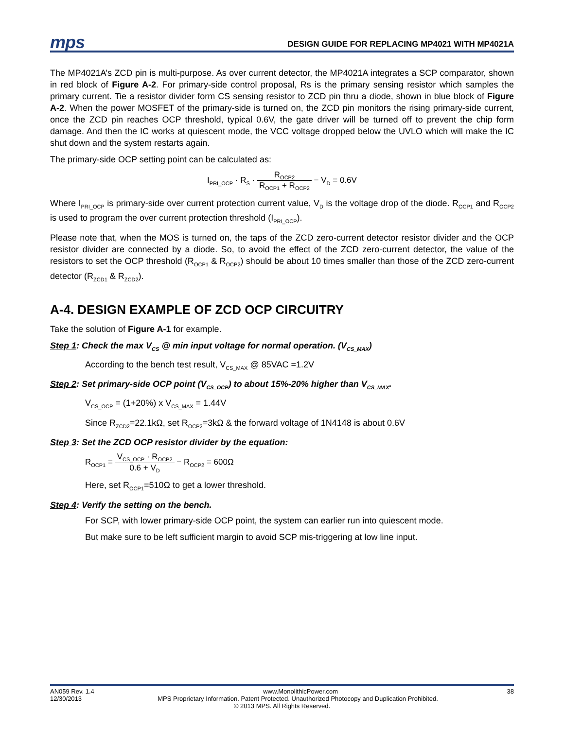mps
DESIGN GUIDE FOR REPLACING MP4021 WITH MP4021A
The MP4021A’s ZCD pin is multi-purpose. As over current detector, the MP4021A integrates a SCP comparator, shown in red block of Figure A-2. For primary-side control proposal, Rs is the primary sensing resistor which samples the primary current. Tie a resistor divider form CS sensing resistor to ZCD pin thru a diode, shown in blue block of Figure A-2. When the power MOSFET of the primary-side is turned on, the ZCD pin monitors the rising primary-side current, once the ZCD pin reaches OCP threshold, typical 0.6V, the gate driver will be turned off to prevent the chip form damage. And then the IC works at quiescent mode, the VCC voltage dropped below the UVLO which will make the IC shut down and the system restarts again.
The primary-side OCP setting point can be calculated as:
I<sub>PRI_OCP</sub> · R<sub>S</sub> · R<sub>OCP2</sub> R<sub>OCP1</sub> + R<sub>OCP2</sub> − V<sub>D</sub> = 0.6V
Where I<sub>PRI_OCP</sub> is primary-side over current protection current value, V<sub>D</sub> is the voltage drop of the diode. R<sub>OCP1</sub> and R<sub>OCP2</sub> is used to program the over current protection threshold (I<sub>PRI_OCP</sub>).
Please note that, when the MOS is turned on, the taps of the ZCD zero-current detector resistor divider and the OCP resistor divider are connected by a diode. So, to avoid the effect of the ZCD zero-current detector, the value of the resistors to set the OCP threshold (R<sub>OCP1</sub> & R<sub>OCP2</sub>) should be about 10 times smaller than those of the ZCD zero-current detector (R<sub>ZCD1</sub> & R<sub>ZCD2</sub>).
A-4. DESIGN EXAMPLE OF ZCD OCP CIRCUITRY
Take the solution of Figure A-1 for example.
Step 1: Check the max V<sub>CS</sub> @ min input voltage for normal operation. (V<sub>CS_MAX</sub>)
According to the bench test result, V<sub>CS_MAX</sub> @ 85VAC =1.2V
Step 2: Set primary-side OCP point (V<sub>CS_OCP</sub>) to about 15%-20% higher than V<sub>CS_MAX</sub>.
V<sub>CS_OCP</sub> = (1+20%) x V<sub>CS_MAX</sub> = 1.44V
Since R<sub>ZCD2</sub>=22.1kΩ, set R<sub>OCP2</sub>=3kΩ & the forward voltage of 1N4148 is about 0.6V
Step 3: Set the ZCD OCP resistor divider by the equation:
R<sub>OCP1</sub> = V<sub>CS_OCP</sub> · R<sub>OCP2</sub> 0.6 + V<sub>D</sub> − R<sub>OCP2</sub> = 600Ω
Here, set R<sub>OCP1</sub>=510Ω to get a lower threshold.
Step 4: Verify the setting on the bench.
For SCP, with lower primary-side OCP point, the system can earlier run into quiescent mode.
But make sure to be left sufficient margin to avoid SCP mis-triggering at low line input.
AN059 Rev. 1.4 www.MonolithicPower.com 38
12/30/2013 MPS Proprietary Information. Patent Protected. Unauthorized Photocopy and Duplication Prohibited.
© 2013 MPS. All Rights Reserved.